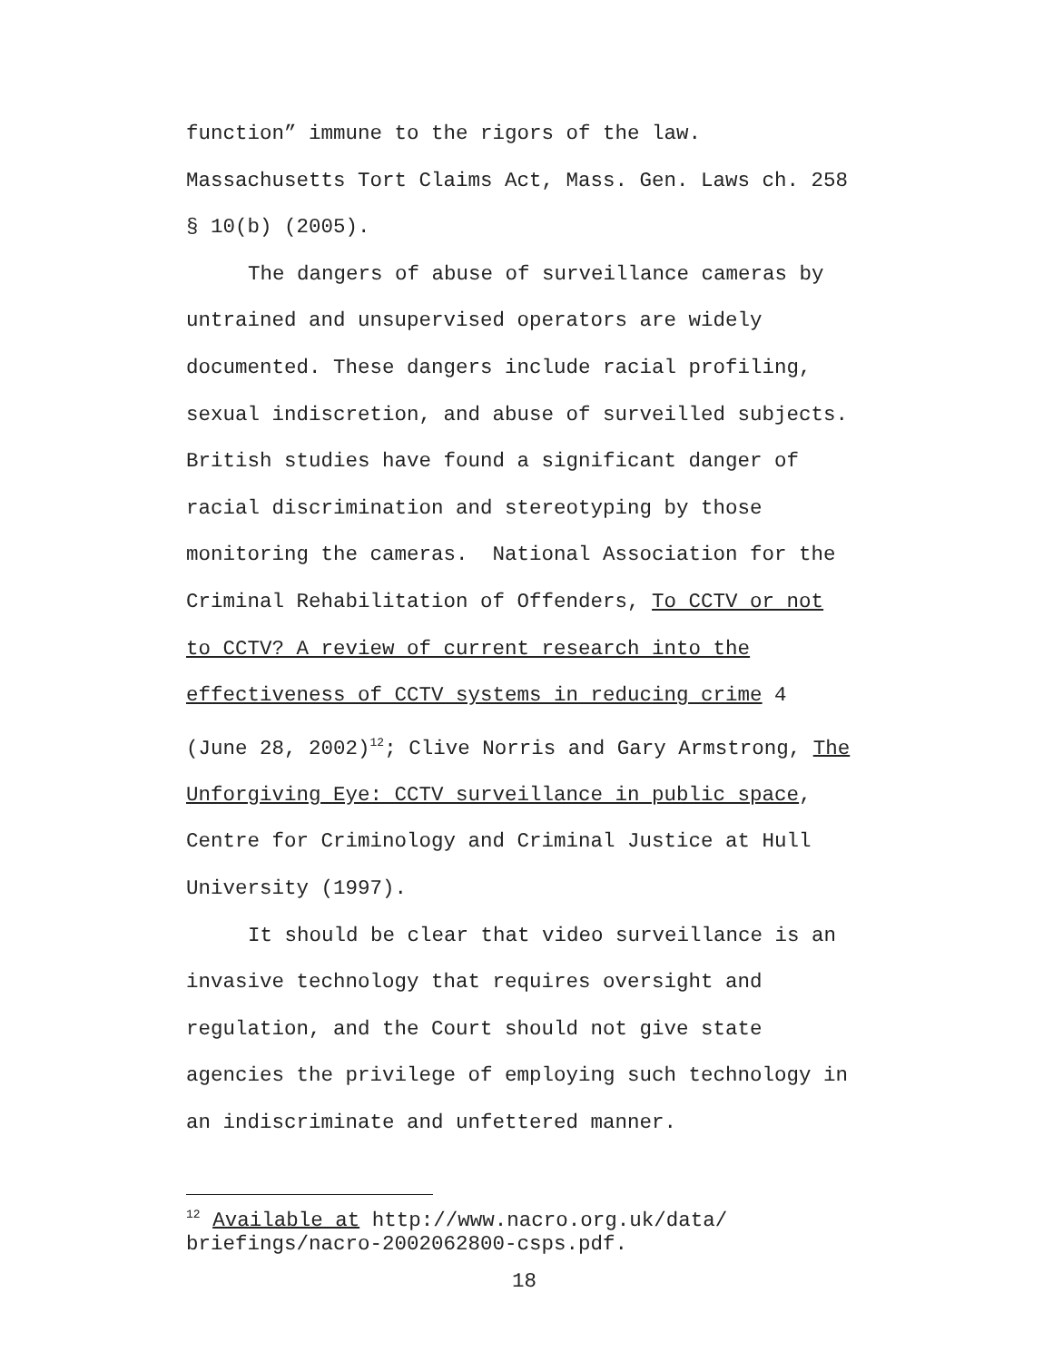function” immune to the rigors of the law.
Massachusetts Tort Claims Act, Mass. Gen. Laws ch. 258
§ 10(b) (2005).
The dangers of abuse of surveillance cameras by
untrained and unsupervised operators are widely
documented. These dangers include racial profiling,
sexual indiscretion, and abuse of surveilled subjects.
British studies have found a significant danger of
racial discrimination and stereotyping by those
monitoring the cameras. National Association for the
Criminal Rehabilitation of Offenders, To CCTV or not
to CCTV? A review of current research into the
effectiveness of CCTV systems in reducing crime 4
(June 28, 2002)<sup>12</sup>; Clive Norris and Gary Armstrong, The
Unforgiving Eye: CCTV surveillance in public space,
Centre for Criminology and Criminal Justice at Hull
University (1997).
It should be clear that video surveillance is an
invasive technology that requires oversight and
regulation, and the Court should not give state
agencies the privilege of employing such technology in
an indiscriminate and unfettered manner.
<sup>12</sup> Available at http://www.nacro.org.uk/data/
briefings/nacro-2002062800-csps.pdf.
18